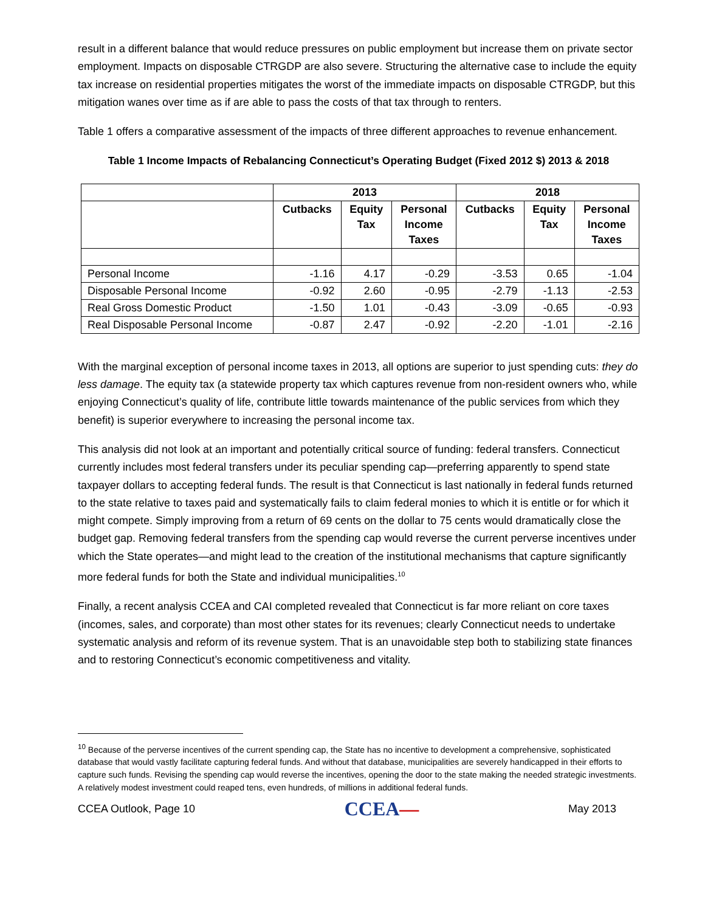result in a different balance that would reduce pressures on public employment but increase them on private sector employment. Impacts on disposable CTRGDP are also severe. Structuring the alternative case to include the equity tax increase on residential properties mitigates the worst of the immediate impacts on disposable CTRGDP, but this mitigation wanes over time as if are able to pass the costs of that tax through to renters.
Table 1 offers a comparative assessment of the impacts of three different approaches to revenue enhancement.
Table 1 Income Impacts of Rebalancing Connecticut’s Operating Budget (Fixed 2012 $) 2013 & 2018
| | 2013 | | | 2018 | | |
| --- | --- | --- | --- | --- | --- | --- |
| | Cutbacks | Equity Tax | Personal Income Taxes | Cutbacks | Equity Tax | Personal Income Taxes |
| Personal Income | -1.16 | 4.17 | -0.29 | -3.53 | 0.65 | -1.04 |
| Disposable Personal Income | -0.92 | 2.60 | -0.95 | -2.79 | -1.13 | -2.53 |
| Real Gross Domestic Product | -1.50 | 1.01 | -0.43 | -3.09 | -0.65 | -0.93 |
| Real Disposable Personal Income | -0.87 | 2.47 | -0.92 | -2.20 | -1.01 | -2.16 |
With the marginal exception of personal income taxes in 2013, all options are superior to just spending cuts: they do less damage. The equity tax (a statewide property tax which captures revenue from non-resident owners who, while enjoying Connecticut’s quality of life, contribute little towards maintenance of the public services from which they benefit) is superior everywhere to increasing the personal income tax.
This analysis did not look at an important and potentially critical source of funding: federal transfers. Connecticut currently includes most federal transfers under its peculiar spending cap—preferring apparently to spend state taxpayer dollars to accepting federal funds. The result is that Connecticut is last nationally in federal funds returned to the state relative to taxes paid and systematically fails to claim federal monies to which it is entitle or for which it might compete. Simply improving from a return of 69 cents on the dollar to 75 cents would dramatically close the budget gap. Removing federal transfers from the spending cap would reverse the current perverse incentives under which the State operates—and might lead to the creation of the institutional mechanisms that capture significantly more federal funds for both the State and individual municipalities.<sup>10</sup>
Finally, a recent analysis CCEA and CAI completed revealed that Connecticut is far more reliant on core taxes (incomes, sales, and corporate) than most other states for its revenues; clearly Connecticut needs to undertake systematic analysis and reform of its revenue system. That is an unavoidable step both to stabilizing state finances and to restoring Connecticut’s economic competitiveness and vitality.
<sup>10</sup> Because of the perverse incentives of the current spending cap, the State has no incentive to development a comprehensive, sophisticated database that would vastly facilitate capturing federal funds. And without that database, municipalities are severely handicapped in their efforts to capture such funds. Revising the spending cap would reverse the incentives, opening the door to the state making the needed strategic investments. A relatively modest investment could reaped tens, even hundreds, of millions in additional federal funds.
CCEA Outlook, Page 10 CCEA— May 2013